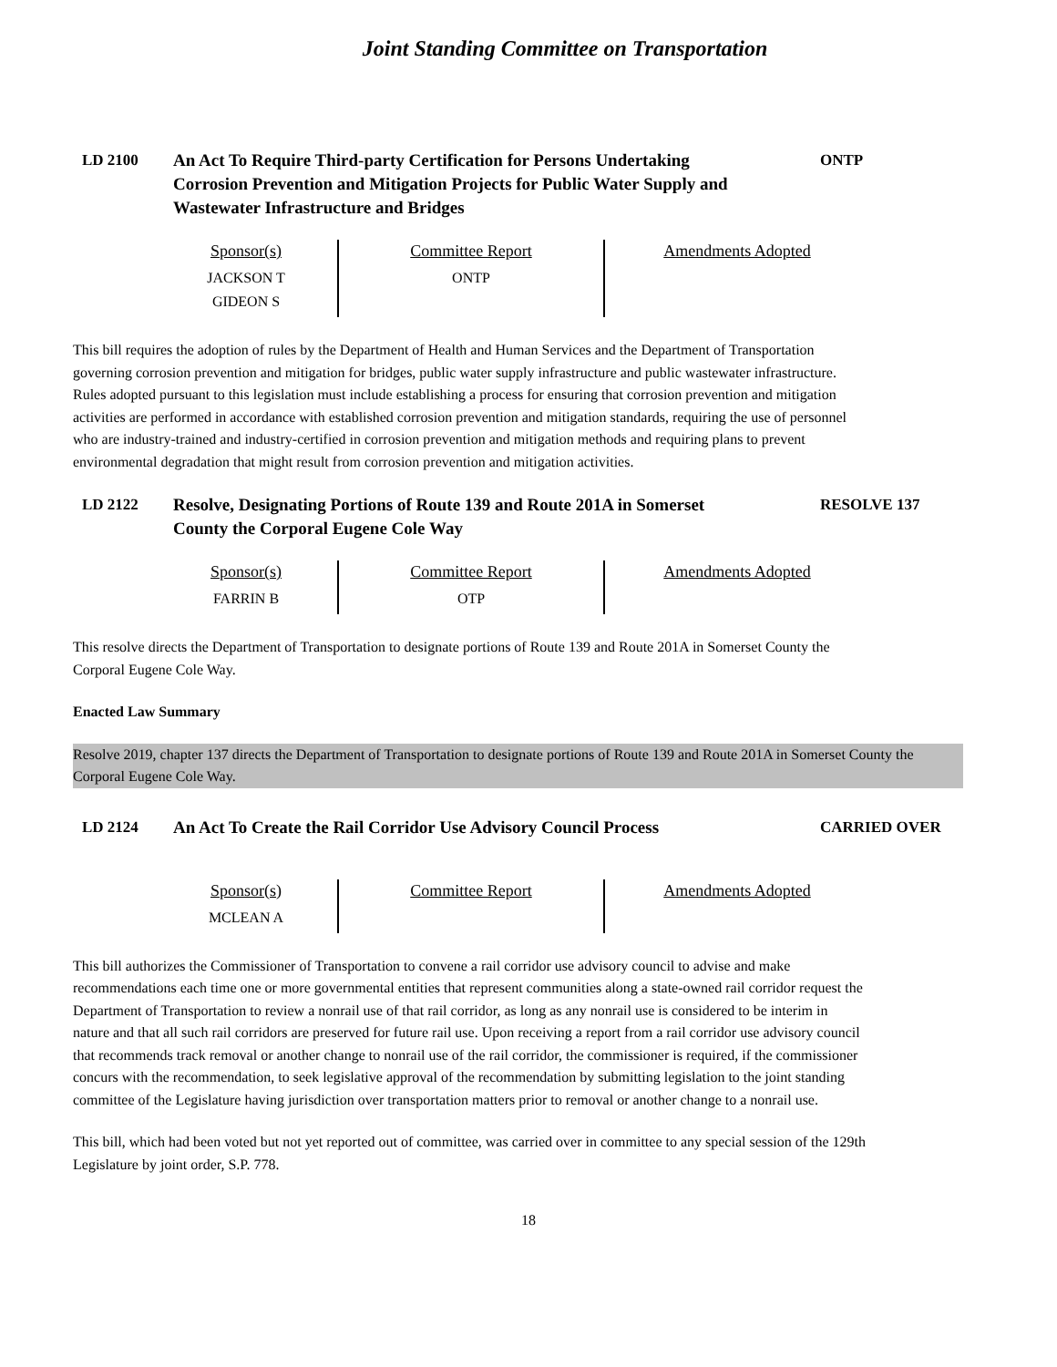Joint Standing Committee on Transportation
LD 2100 An Act To Require Third-party Certification for Persons Undertaking Corrosion Prevention and Mitigation Projects for Public Water Supply and Wastewater Infrastructure and Bridges
ONTP
| Sponsor(s) | Committee Report | Amendments Adopted |
| JACKSON T GIDEON S | ONTP | |
This bill requires the adoption of rules by the Department of Health and Human Services and the Department of Transportation governing corrosion prevention and mitigation for bridges, public water supply infrastructure and public wastewater infrastructure. Rules adopted pursuant to this legislation must include establishing a process for ensuring that corrosion prevention and mitigation activities are performed in accordance with established corrosion prevention and mitigation standards, requiring the use of personnel who are industry-trained and industry-certified in corrosion prevention and mitigation methods and requiring plans to prevent environmental degradation that might result from corrosion prevention and mitigation activities.
LD 2122 Resolve, Designating Portions of Route 139 and Route 201A in Somerset County the Corporal Eugene Cole Way
RESOLVE 137
| Sponsor(s) | Committee Report | Amendments Adopted |
| FARRIN B | OTP | |
This resolve directs the Department of Transportation to designate portions of Route 139 and Route 201A in Somerset County the Corporal Eugene Cole Way.
Enacted Law Summary
Resolve 2019, chapter 137 directs the Department of Transportation to designate portions of Route 139 and Route 201A in Somerset County the Corporal Eugene Cole Way.
LD 2124 An Act To Create the Rail Corridor Use Advisory Council Process
CARRIED OVER
| Sponsor(s) | Committee Report | Amendments Adopted |
| MCLEAN A | | |
This bill authorizes the Commissioner of Transportation to convene a rail corridor use advisory council to advise and make recommendations each time one or more governmental entities that represent communities along a state-owned rail corridor request the Department of Transportation to review a nonrail use of that rail corridor, as long as any nonrail use is considered to be interim in nature and that all such rail corridors are preserved for future rail use. Upon receiving a report from a rail corridor use advisory council that recommends track removal or another change to nonrail use of the rail corridor, the commissioner is required, if the commissioner concurs with the recommendation, to seek legislative approval of the recommendation by submitting legislation to the joint standing committee of the Legislature having jurisdiction over transportation matters prior to removal or another change to a nonrail use.
This bill, which had been voted but not yet reported out of committee, was carried over in committee to any special session of the 129th Legislature by joint order, S.P. 778.
18